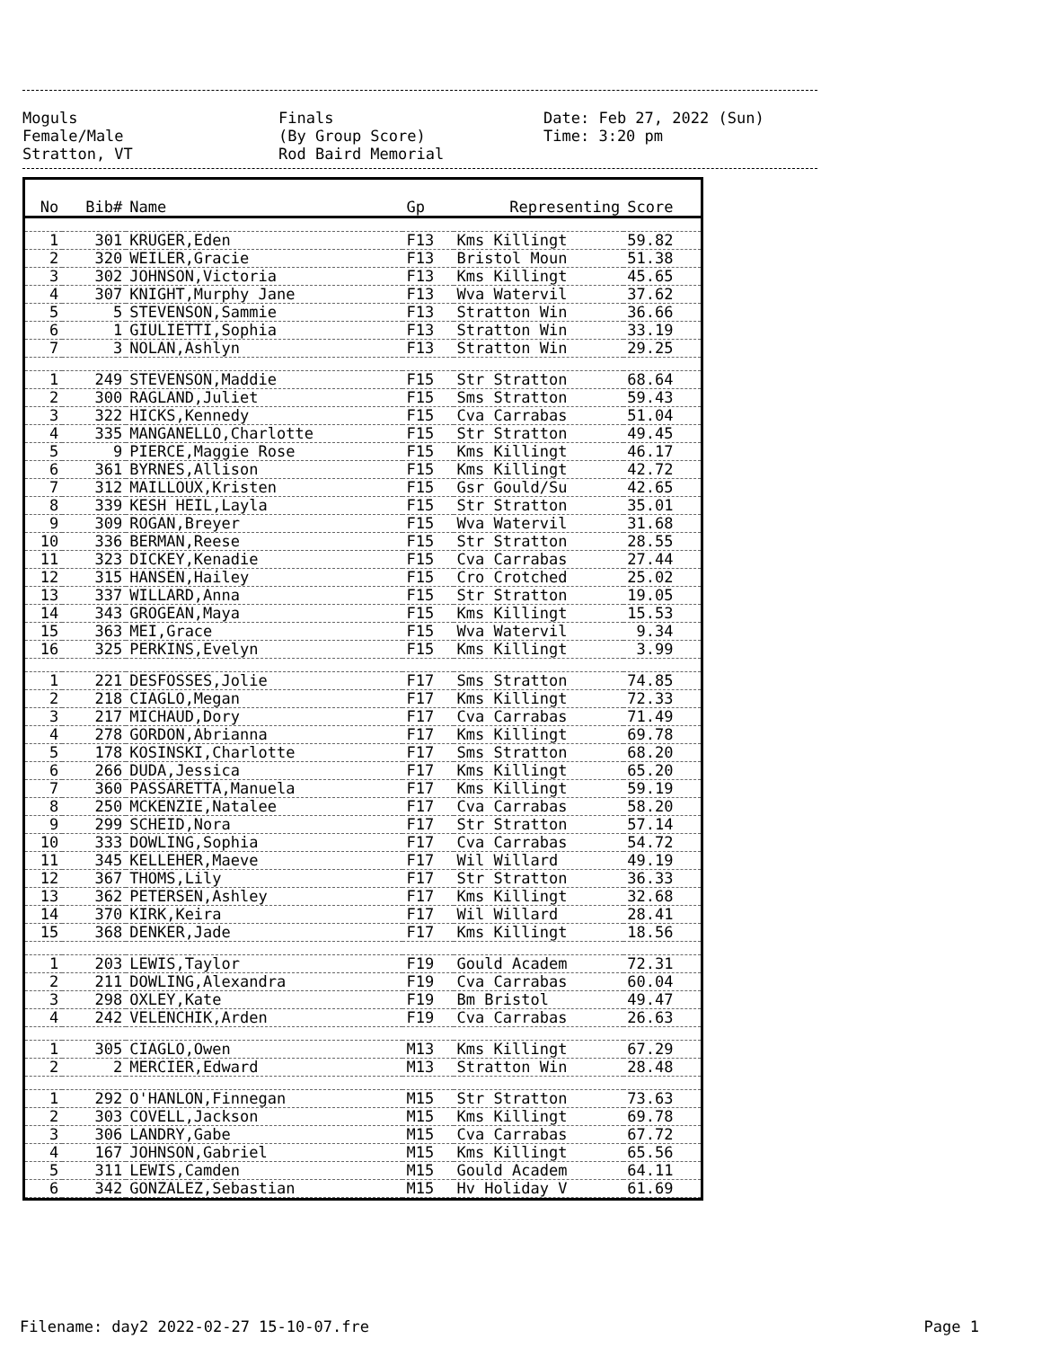Moguls
Female/Male
Stratton, VT
Finals
(By Group Score)
Rod Baird Memorial
Date: Feb 27, 2022 (Sun)
Time: 3:20 pm
| No | Bib# | Name | Gp | Representing | Score |
| --- | --- | --- | --- | --- | --- |
| 1 | 301 | KRUGER,Eden | F13 | Kms Killingt | 59.82 |
| 2 | 320 | WEILER,Gracie | F13 | Bristol Moun | 51.38 |
| 3 | 302 | JOHNSON,Victoria | F13 | Kms Killingt | 45.65 |
| 4 | 307 | KNIGHT,Murphy Jane | F13 | Wva Watervil | 37.62 |
| 5 | 5 | STEVENSON,Sammie | F13 | Stratton Win | 36.66 |
| 6 | 1 | GIULIETTI,Sophia | F13 | Stratton Win | 33.19 |
| 7 | 3 | NOLAN,Ashlyn | F13 | Stratton Win | 29.25 |
| 1 | 249 | STEVENSON,Maddie | F15 | Str Stratton | 68.64 |
| 2 | 300 | RAGLAND,Juliet | F15 | Sms Stratton | 59.43 |
| 3 | 322 | HICKS,Kennedy | F15 | Cva Carrabas | 51.04 |
| 4 | 335 | MANGANELLO,Charlotte | F15 | Str Stratton | 49.45 |
| 5 | 9 | PIERCE,Maggie Rose | F15 | Kms Killingt | 46.17 |
| 6 | 361 | BYRNES,Allison | F15 | Kms Killingt | 42.72 |
| 7 | 312 | MAILLOUX,Kristen | F15 | Gsr Gould/Su | 42.65 |
| 8 | 339 | KESH HEIL,Layla | F15 | Str Stratton | 35.01 |
| 9 | 309 | ROGAN,Breyer | F15 | Wva Watervil | 31.68 |
| 10 | 336 | BERMAN,Reese | F15 | Str Stratton | 28.55 |
| 11 | 323 | DICKEY,Kenadie | F15 | Cva Carrabas | 27.44 |
| 12 | 315 | HANSEN,Hailey | F15 | Cro Crotched | 25.02 |
| 13 | 337 | WILLARD,Anna | F15 | Str Stratton | 19.05 |
| 14 | 343 | GROGEAN,Maya | F15 | Kms Killingt | 15.53 |
| 15 | 363 | MEI,Grace | F15 | Wva Watervil | 9.34 |
| 16 | 325 | PERKINS,Evelyn | F15 | Kms Killingt | 3.99 |
| 1 | 221 | DESFOSSES,Jolie | F17 | Sms Stratton | 74.85 |
| 2 | 218 | CIAGLO,Megan | F17 | Kms Killingt | 72.33 |
| 3 | 217 | MICHAUD,Dory | F17 | Cva Carrabas | 71.49 |
| 4 | 278 | GORDON,Abrianna | F17 | Kms Killingt | 69.78 |
| 5 | 178 | KOSINSKI,Charlotte | F17 | Sms Stratton | 68.20 |
| 6 | 266 | DUDA,Jessica | F17 | Kms Killingt | 65.20 |
| 7 | 360 | PASSARETTA,Manuela | F17 | Kms Killingt | 59.19 |
| 8 | 250 | MCKENZIE,Natalee | F17 | Cva Carrabas | 58.20 |
| 9 | 299 | SCHEID,Nora | F17 | Str Stratton | 57.14 |
| 10 | 333 | DOWLING,Sophia | F17 | Cva Carrabas | 54.72 |
| 11 | 345 | KELLEHER,Maeve | F17 | Wil Willard | 49.19 |
| 12 | 367 | THOMS,Lily | F17 | Str Stratton | 36.33 |
| 13 | 362 | PETERSEN,Ashley | F17 | Kms Killingt | 32.68 |
| 14 | 370 | KIRK,Keira | F17 | Wil Willard | 28.41 |
| 15 | 368 | DENKER,Jade | F17 | Kms Killingt | 18.56 |
| 1 | 203 | LEWIS,Taylor | F19 | Gould Academ | 72.31 |
| 2 | 211 | DOWLING,Alexandra | F19 | Cva Carrabas | 60.04 |
| 3 | 298 | OXLEY,Kate | F19 | Bm Bristol | 49.47 |
| 4 | 242 | VELENCHIK,Arden | F19 | Cva Carrabas | 26.63 |
| 1 | 305 | CIAGLO,Owen | M13 | Kms Killingt | 67.29 |
| 2 | 2 | MERCIER,Edward | M13 | Stratton Win | 28.48 |
| 1 | 292 | O'HANLON,Finnegan | M15 | Str Stratton | 73.63 |
| 2 | 303 | COVELL,Jackson | M15 | Kms Killingt | 69.78 |
| 3 | 306 | LANDRY,Gabe | M15 | Cva Carrabas | 67.72 |
| 4 | 167 | JOHNSON,Gabriel | M15 | Kms Killingt | 65.56 |
| 5 | 311 | LEWIS,Camden | M15 | Gould Academ | 64.11 |
| 6 | 342 | GONZALEZ,Sebastian | M15 | Hv Holiday V | 61.69 |
Filename: day2 2022-02-27 15-10-07.fre Page 1